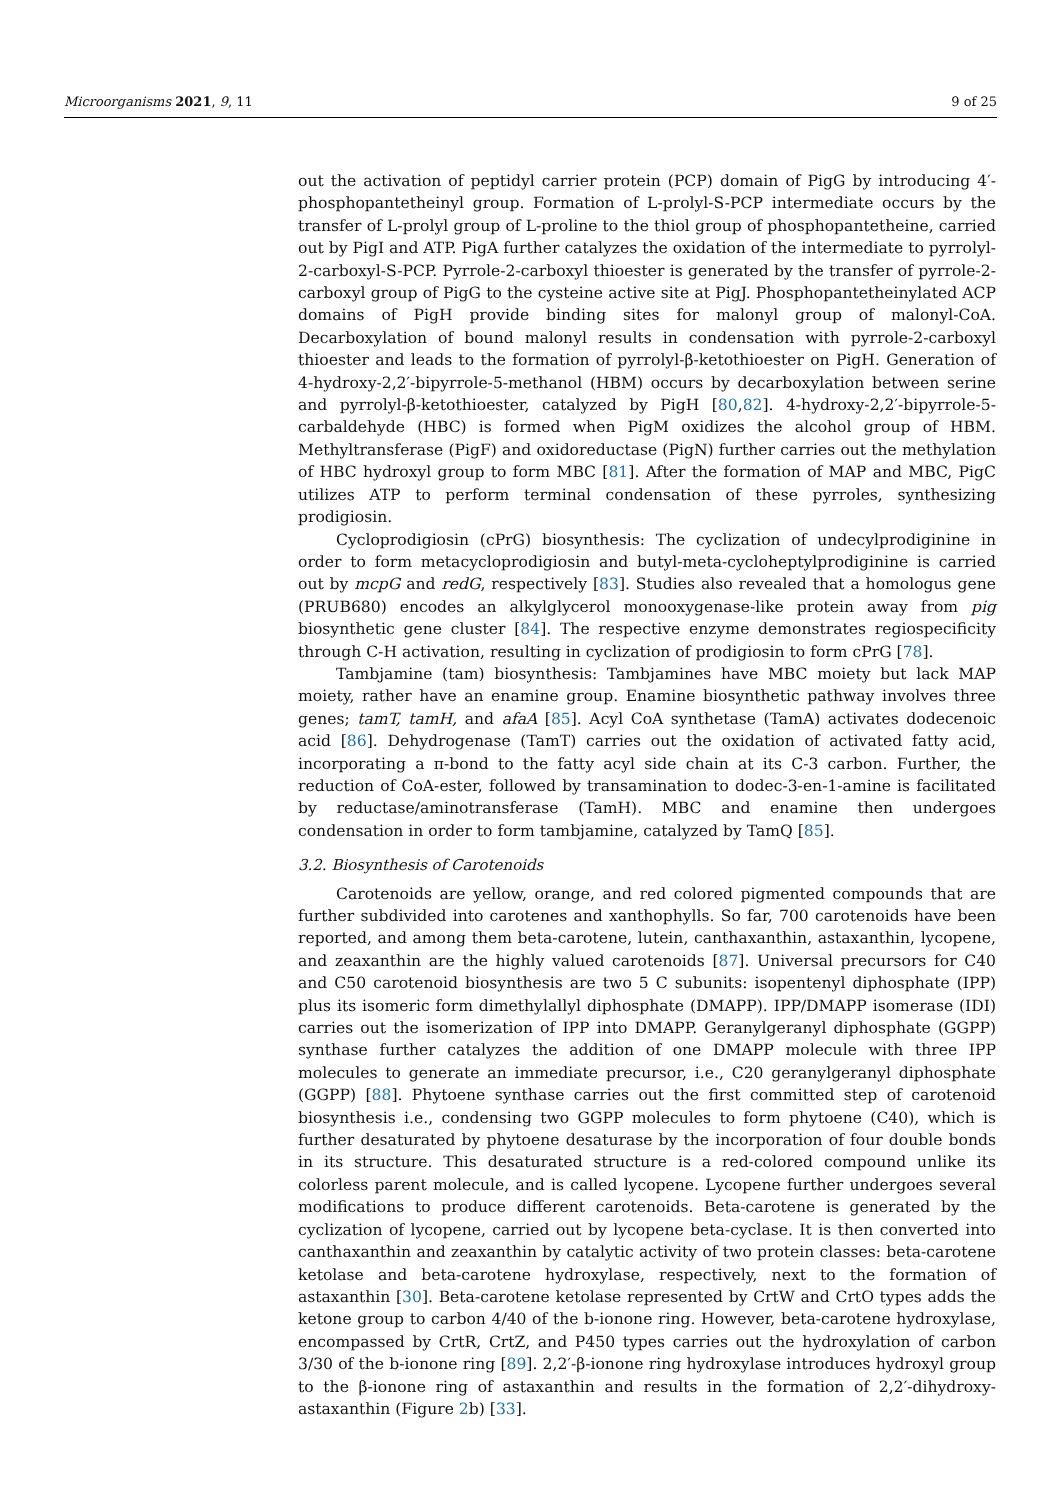Microorganisms 2021, 9, 11 9 of 25
out the activation of peptidyl carrier protein (PCP) domain of PigG by introducing 4′-phosphopantetheinyl group. Formation of L-prolyl-S-PCP intermediate occurs by the transfer of L-prolyl group of L-proline to the thiol group of phosphopantetheine, carried out by PigI and ATP. PigA further catalyzes the oxidation of the intermediate to pyrrolyl-2-carboxyl-S-PCP. Pyrrole-2-carboxyl thioester is generated by the transfer of pyrrole-2-carboxyl group of PigG to the cysteine active site at PigJ. Phosphopantetheinylated ACP domains of PigH provide binding sites for malonyl group of malonyl-CoA. Decarboxylation of bound malonyl results in condensation with pyrrole-2-carboxyl thioester and leads to the formation of pyrrolyl-β-ketothioester on PigH. Generation of 4-hydroxy-2,2′-bipyrrole-5-methanol (HBM) occurs by decarboxylation between serine and pyrrolyl-β-ketothioester, catalyzed by PigH [80,82]. 4-hydroxy-2,2′-bipyrrole-5-carbaldehyde (HBC) is formed when PigM oxidizes the alcohol group of HBM. Methyltransferase (PigF) and oxidoreductase (PigN) further carries out the methylation of HBC hydroxyl group to form MBC [81]. After the formation of MAP and MBC, PigC utilizes ATP to perform terminal condensation of these pyrroles, synthesizing prodigiosin.
Cycloprodigiosin (cPrG) biosynthesis: The cyclization of undecylprodiginine in order to form metacycloprodigiosin and butyl-meta-cycloheptylprodiginine is carried out by mcpG and redG, respectively [83]. Studies also revealed that a homologus gene (PRUB680) encodes an alkylglycerol monooxygenase-like protein away from pig biosynthetic gene cluster [84]. The respective enzyme demonstrates regiospecificity through C-H activation, resulting in cyclization of prodigiosin to form cPrG [78].
Tambjamine (tam) biosynthesis: Tambjamines have MBC moiety but lack MAP moiety, rather have an enamine group. Enamine biosynthetic pathway involves three genes; tamT, tamH, and afaA [85]. Acyl CoA synthetase (TamA) activates dodecenoic acid [86]. Dehydrogenase (TamT) carries out the oxidation of activated fatty acid, incorporating a π-bond to the fatty acyl side chain at its C-3 carbon. Further, the reduction of CoA-ester, followed by transamination to dodec-3-en-1-amine is facilitated by reductase/aminotransferase (TamH). MBC and enamine then undergoes condensation in order to form tambjamine, catalyzed by TamQ [85].
3.2. Biosynthesis of Carotenoids
Carotenoids are yellow, orange, and red colored pigmented compounds that are further subdivided into carotenes and xanthophylls. So far, 700 carotenoids have been reported, and among them beta-carotene, lutein, canthaxanthin, astaxanthin, lycopene, and zeaxanthin are the highly valued carotenoids [87]. Universal precursors for C40 and C50 carotenoid biosynthesis are two 5 C subunits: isopentenyl diphosphate (IPP) plus its isomeric form dimethylallyl diphosphate (DMAPP). IPP/DMAPP isomerase (IDI) carries out the isomerization of IPP into DMAPP. Geranylgeranyl diphosphate (GGPP) synthase further catalyzes the addition of one DMAPP molecule with three IPP molecules to generate an immediate precursor, i.e., C20 geranylgeranyl diphosphate (GGPP) [88]. Phytoene synthase carries out the first committed step of carotenoid biosynthesis i.e., condensing two GGPP molecules to form phytoene (C40), which is further desaturated by phytoene desaturase by the incorporation of four double bonds in its structure. This desaturated structure is a red-colored compound unlike its colorless parent molecule, and is called lycopene. Lycopene further undergoes several modifications to produce different carotenoids. Beta-carotene is generated by the cyclization of lycopene, carried out by lycopene beta-cyclase. It is then converted into canthaxanthin and zeaxanthin by catalytic activity of two protein classes: beta-carotene ketolase and beta-carotene hydroxylase, respectively, next to the formation of astaxanthin [30]. Beta-carotene ketolase represented by CrtW and CrtO types adds the ketone group to carbon 4/40 of the b-ionone ring. However, beta-carotene hydroxylase, encompassed by CrtR, CrtZ, and P450 types carries out the hydroxylation of carbon 3/30 of the b-ionone ring [89]. 2,2′-β-ionone ring hydroxylase introduces hydroxyl group to the β-ionone ring of astaxanthin and results in the formation of 2,2′-dihydroxy-astaxanthin (Figure 2b) [33].